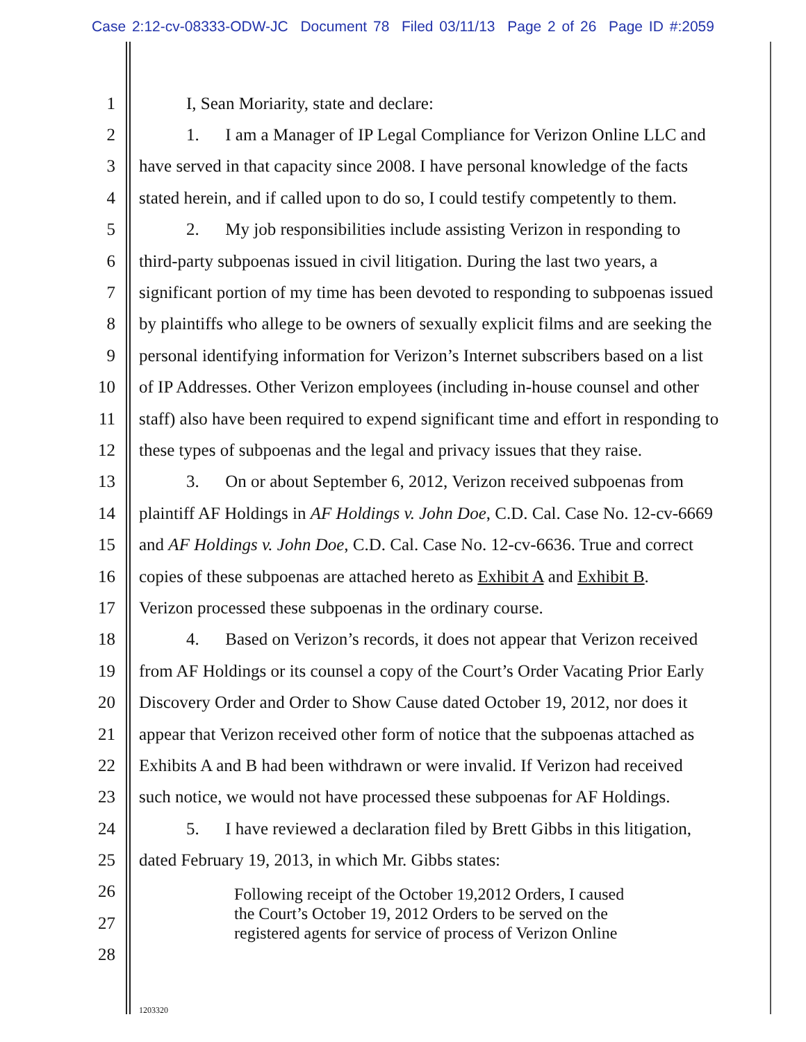Case 2:12-cv-08333-ODW-JC Document 78 Filed 03/11/13 Page 2 of 26 Page ID #:2059
1 I, Sean Moriarity, state and declare:
2 1. I am a Manager of IP Legal Compliance for Verizon Online LLC and
3 have served in that capacity since 2008. I have personal knowledge of the facts
4 stated herein, and if called upon to do so, I could testify competently to them.
5 2. My job responsibilities include assisting Verizon in responding to
6 third-party subpoenas issued in civil litigation. During the last two years, a
7 significant portion of my time has been devoted to responding to subpoenas issued
8 by plaintiffs who allege to be owners of sexually explicit films and are seeking the
9 personal identifying information for Verizon’s Internet subscribers based on a list
10 of IP Addresses. Other Verizon employees (including in-house counsel and other
11 staff) also have been required to expend significant time and effort in responding to
12 these types of subpoenas and the legal and privacy issues that they raise.
13 3. On or about September 6, 2012, Verizon received subpoenas from
14 plaintiff AF Holdings in AF Holdings v. John Doe, C.D. Cal. Case No. 12-cv-6669
15 and AF Holdings v. John Doe, C.D. Cal. Case No. 12-cv-6636. True and correct
16 copies of these subpoenas are attached hereto as Exhibit A and Exhibit B.
17 Verizon processed these subpoenas in the ordinary course.
18 4. Based on Verizon’s records, it does not appear that Verizon received
19 from AF Holdings or its counsel a copy of the Court’s Order Vacating Prior Early
20 Discovery Order and Order to Show Cause dated October 19, 2012, nor does it
21 appear that Verizon received other form of notice that the subpoenas attached as
22 Exhibits A and B had been withdrawn or were invalid. If Verizon had received
23 such notice, we would not have processed these subpoenas for AF Holdings.
24 5. I have reviewed a declaration filed by Brett Gibbs in this litigation,
25 dated February 19, 2013, in which Mr. Gibbs states:
26
27
28
Following receipt of the October 19,2012 Orders, I caused
the Court’s October 19, 2012 Orders to be served on the
registered agents for service of process of Verizon Online
1203320